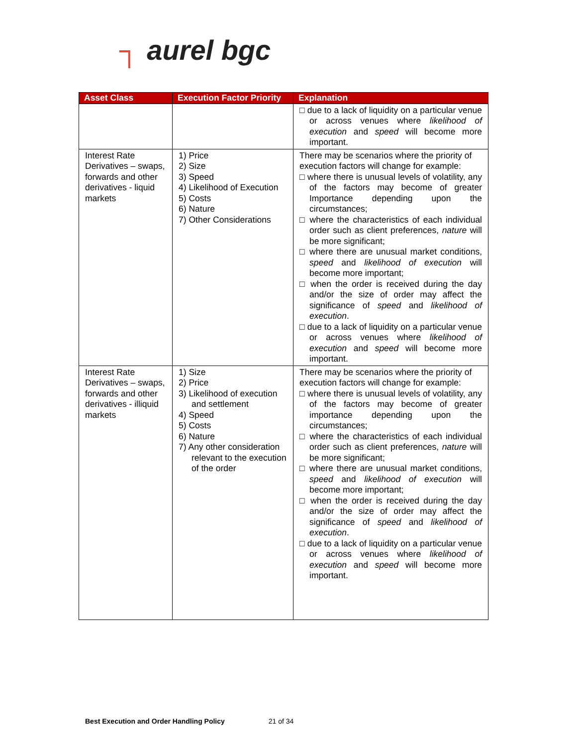┐ aurel bgc
| Asset Class | Execution Factor Priority | Explanation |
| --- | --- | --- |
| | | □ due to a lack of liquidity on a particular venue or across venues where likelihood of execution and speed will become more important. |
| Interest Rate Derivatives – swaps, forwards and other derivatives - liquid markets | 1) Price 2) Size 3) Speed 4) Likelihood of Execution 5) Costs 6) Nature 7) Other Considerations | There may be scenarios where the priority of execution factors will change for example: □ where there is unusual levels of volatility, any of the factors may become of greater Importance depending upon the circumstances; □ where the characteristics of each individual order such as client preferences, nature will be more significant; □ where there are unusual market conditions, speed and likelihood of execution will become more important; □ when the order is received during the day and/or the size of order may affect the significance of speed and likelihood of execution . □ due to a lack of liquidity on a particular venue or across venues where likelihood of execution and speed will become more important. |
| Interest Rate Derivatives – swaps, forwards and other derivatives - illiquid markets | 1) Size 2) Price 3) Likelihood of execution and settlement 4) Speed 5) Costs 6) Nature 7) Any other consideration relevant to the execution of the order | There may be scenarios where the priority of execution factors will change for example: □ where there is unusual levels of volatility, any of the factors may become of greater importance depending upon the circumstances; □ where the characteristics of each individual order such as client preferences, nature will be more significant; □ where there are unusual market conditions, speed and likelihood of execution will become more important; □ when the order is received during the day and/or the size of order may affect the significance of speed and likelihood of execution . □ due to a lack of liquidity on a particular venue or across venues where likelihood of execution and speed will become more important. |
Best Execution and Order Handling Policy 21 of 34